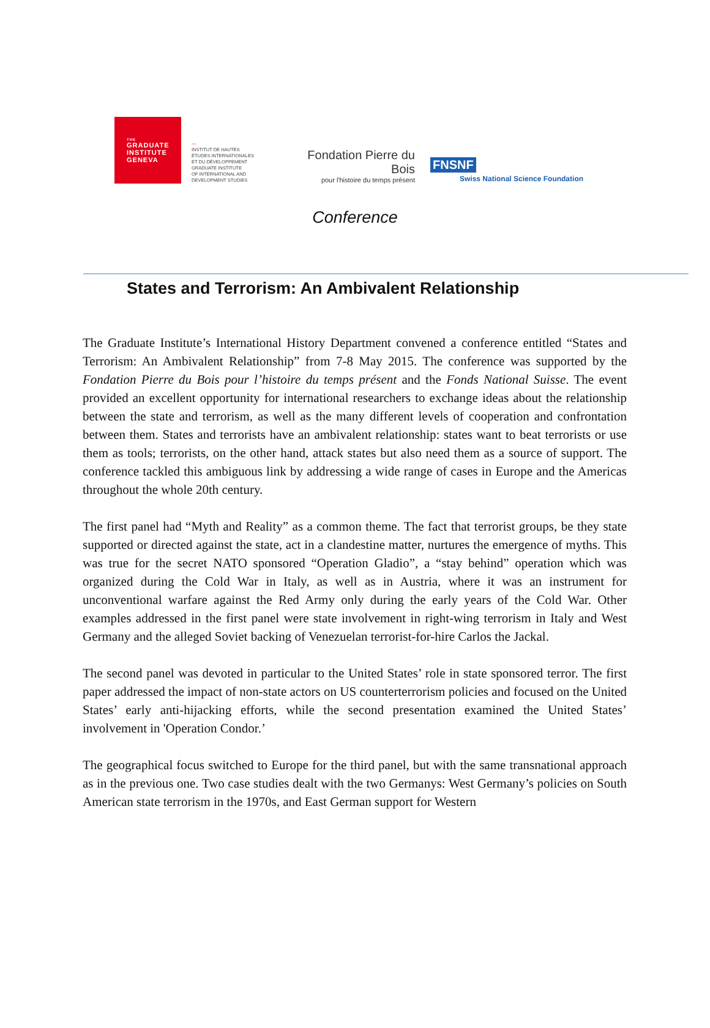THE
GRADUATE
INSTITUTE
GENEVA
—
INSTITUT DE HAUTES
ÉTUDES INTERNATIONALES
ET DU DÉVELOPPEMENT
GRADUATE INSTITUTE
OF INTERNATIONAL AND
DEVELOPMENT STUDIES
Fondation Pierre du Bois
pour l'histoire du temps présent
FNSNF
Swiss National Science Foundation
Conference
States and Terrorism: An Ambivalent Relationship
The Graduate Institute’s International History Department convened a conference entitled “States and Terrorism: An Ambivalent Relationship” from 7-8 May 2015. The conference was supported by the Fondation Pierre du Bois pour l’histoire du temps présent and the Fonds National Suisse. The event provided an excellent opportunity for international researchers to exchange ideas about the relationship between the state and terrorism, as well as the many different levels of cooperation and confrontation between them. States and terrorists have an ambivalent relationship: states want to beat terrorists or use them as tools; terrorists, on the other hand, attack states but also need them as a source of support. The conference tackled this ambiguous link by addressing a wide range of cases in Europe and the Americas throughout the whole 20th century.
The first panel had “Myth and Reality” as a common theme. The fact that terrorist groups, be they state supported or directed against the state, act in a clandestine matter, nurtures the emergence of myths. This was true for the secret NATO sponsored “Operation Gladio”, a “stay behind” operation which was organized during the Cold War in Italy, as well as in Austria, where it was an instrument for unconventional warfare against the Red Army only during the early years of the Cold War. Other examples addressed in the first panel were state involvement in right-wing terrorism in Italy and West Germany and the alleged Soviet backing of Venezuelan terrorist-for-hire Carlos the Jackal.
The second panel was devoted in particular to the United States’ role in state sponsored terror. The first paper addressed the impact of non-state actors on US counterterrorism policies and focused on the United States’ early anti-hijacking efforts, while the second presentation examined the United States’ involvement in 'Operation Condor.’
The geographical focus switched to Europe for the third panel, but with the same transnational approach as in the previous one. Two case studies dealt with the two Germanys: West Germany’s policies on South American state terrorism in the 1970s, and East German support for Western